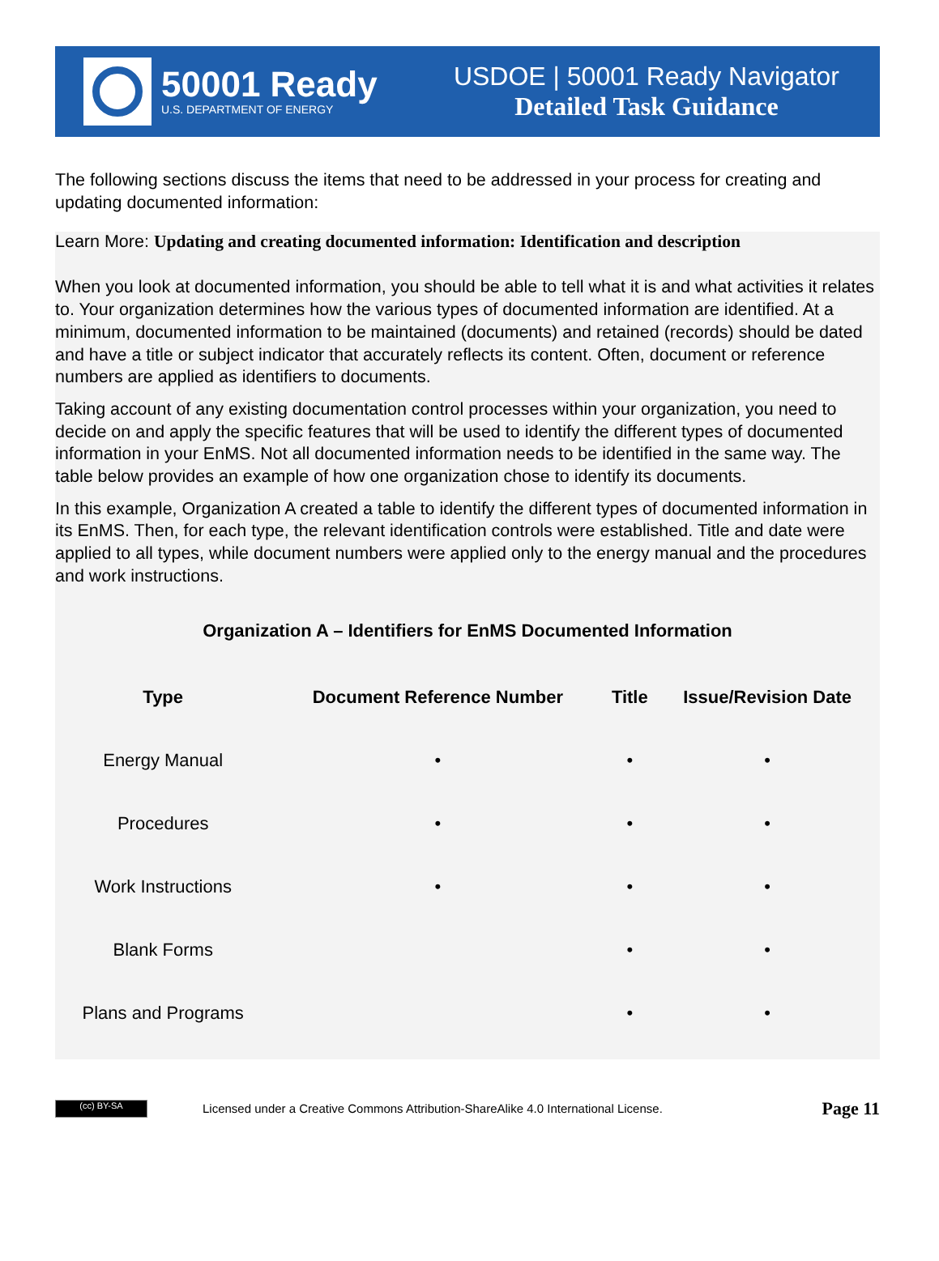50001 Ready
U.S. DEPARTMENT OF ENERGY
USDOE | 50001 Ready Navigator
Detailed Task Guidance
The following sections discuss the items that need to be addressed in your process for creating and updating documented information:
Learn More: Updating and creating documented information: Identification and description
When you look at documented information, you should be able to tell what it is and what activities it relates to. Your organization determines how the various types of documented information are identified. At a minimum, documented information to be maintained (documents) and retained (records) should be dated and have a title or subject indicator that accurately reflects its content. Often, document or reference numbers are applied as identifiers to documents.
Taking account of any existing documentation control processes within your organization, you need to decide on and apply the specific features that will be used to identify the different types of documented information in your EnMS. Not all documented information needs to be identified in the same way. The table below provides an example of how one organization chose to identify its documents.
In this example, Organization A created a table to identify the different types of documented information in its EnMS. Then, for each type, the relevant identification controls were established. Title and date were applied to all types, while document numbers were applied only to the energy manual and the procedures and work instructions.
Organization A – Identifiers for EnMS Documented Information
| Type | Document Reference Number | Title | Issue/Revision Date |
| --- | --- | --- | --- |
| Energy Manual | • | • | • |
| Procedures | • | • | • |
| Work Instructions | • | • | • |
| Blank Forms | | • | • |
| Plans and Programs | | • | • |
(cc) BY-SA
Licensed under a Creative Commons Attribution-ShareAlike 4.0 International License.
Page 11